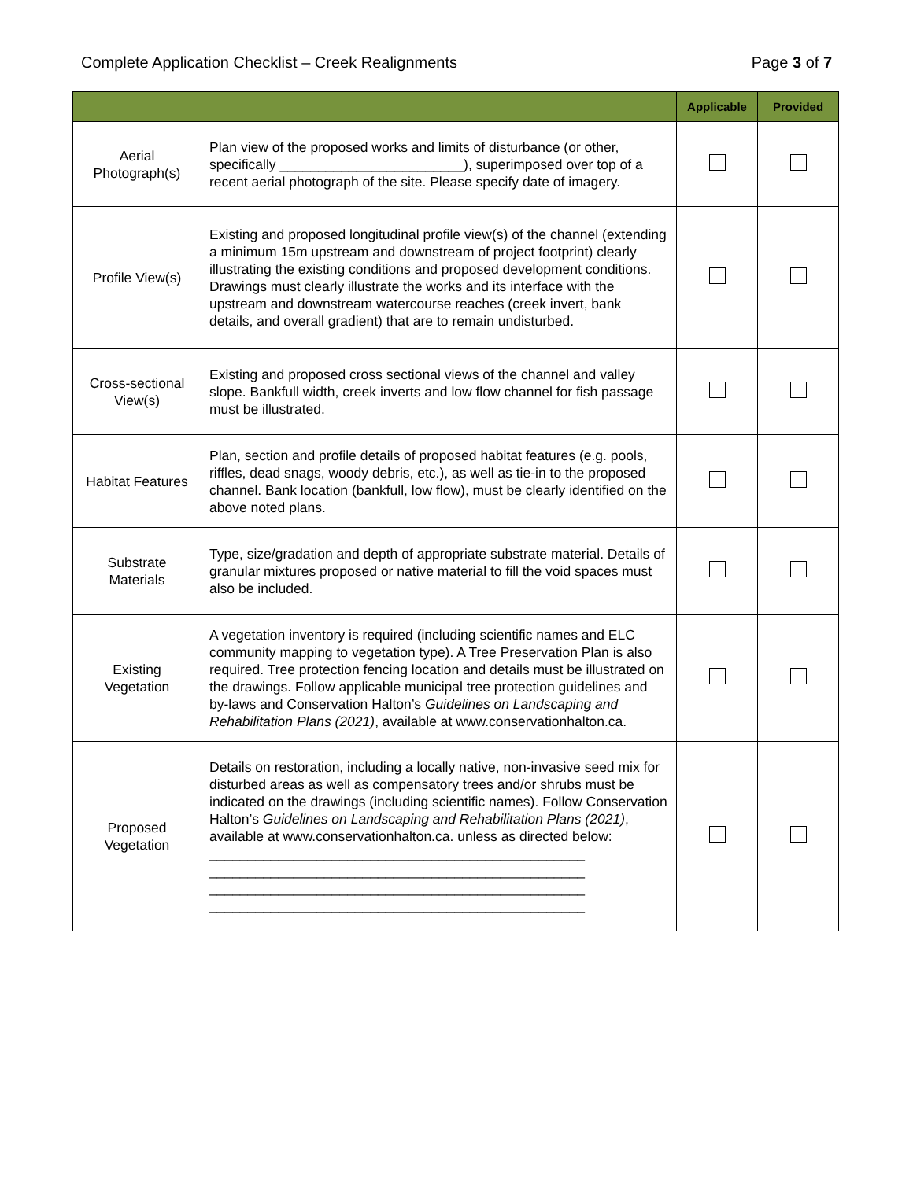Complete Application Checklist – Creek Realignments Page 3 of 7
| | | Applicable | Provided |
| --- | --- | --- | --- |
| Aerial Photograph(s) | Plan view of the proposed works and limits of disturbance (or other, specifically ________________________), superimposed over top of a recent aerial photograph of the site. Please specify date of imagery. | | |
| Profile View(s) | Existing and proposed longitudinal profile view(s) of the channel (extending a minimum 15m upstream and downstream of project footprint) clearly illustrating the existing conditions and proposed development conditions. Drawings must clearly illustrate the works and its interface with the upstream and downstream watercourse reaches (creek invert, bank details, and overall gradient) that are to remain undisturbed. | | |
| Cross-sectional View(s) | Existing and proposed cross sectional views of the channel and valley slope. Bankfull width, creek inverts and low flow channel for fish passage must be illustrated. | | |
| Habitat Features | Plan, section and profile details of proposed habitat features (e.g. pools, riffles, dead snags, woody debris, etc.), as well as tie-in to the proposed channel. Bank location (bankfull, low flow), must be clearly identified on the above noted plans. | | |
| Substrate Materials | Type, size/gradation and depth of appropriate substrate material. Details of granular mixtures proposed or native material to fill the void spaces must also be included. | | |
| Existing Vegetation | A vegetation inventory is required (including scientific names and ELC community mapping to vegetation type). A Tree Preservation Plan is also required. Tree protection fencing location and details must be illustrated on the drawings. Follow applicable municipal tree protection guidelines and by-laws and Conservation Halton’s Guidelines on Landscaping and Rehabilitation Plans (2021) , available at www.conservationhalton.ca. | | |
| Proposed Vegetation | Details on restoration, including a locally native, non-invasive seed mix for disturbed areas as well as compensatory trees and/or shrubs must be indicated on the drawings (including scientific names). Follow Conservation Halton’s Guidelines on Landscaping and Rehabilitation Plans (2021) , available at www.conservationhalton.ca. unless as directed below: _________________________________________________ _________________________________________________ _________________________________________________ _________________________________________________ | | |